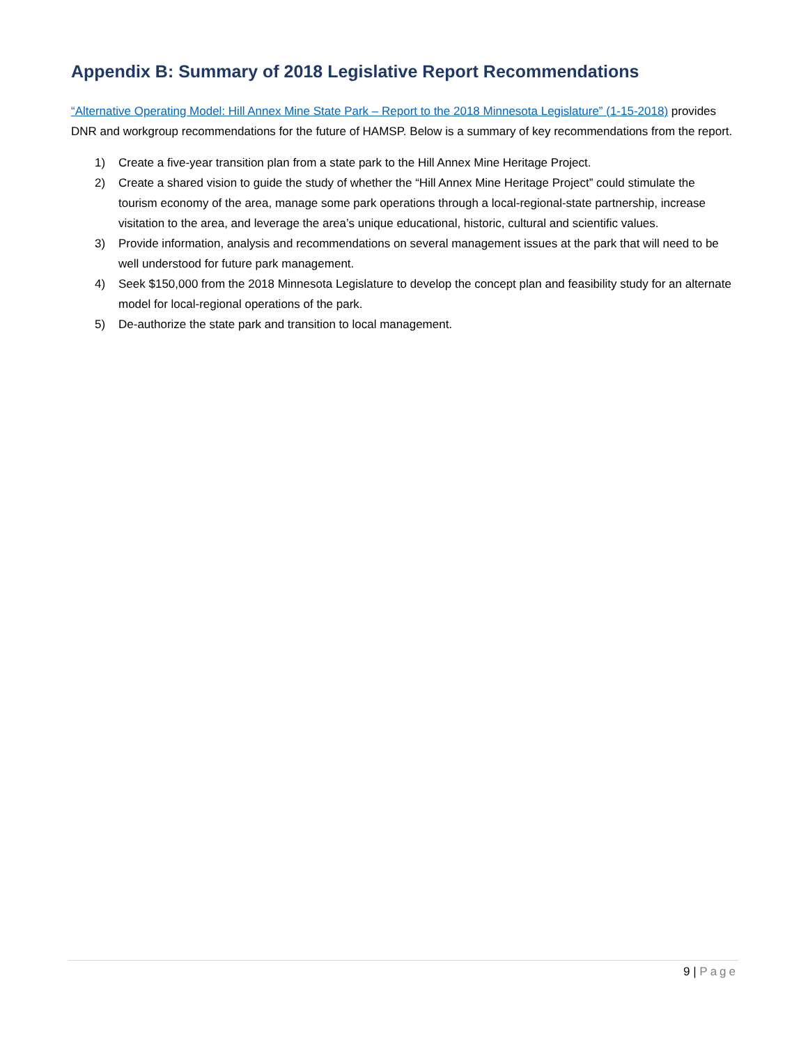Appendix B: Summary of 2018 Legislative Report Recommendations
“Alternative Operating Model: Hill Annex Mine State Park – Report to the 2018 Minnesota Legislature” (1-15-2018) provides DNR and workgroup recommendations for the future of HAMSP. Below is a summary of key recommendations from the report.
1) Create a five-year transition plan from a state park to the Hill Annex Mine Heritage Project.
2) Create a shared vision to guide the study of whether the “Hill Annex Mine Heritage Project” could stimulate the tourism economy of the area, manage some park operations through a local-regional-state partnership, increase visitation to the area, and leverage the area’s unique educational, historic, cultural and scientific values.
3) Provide information, analysis and recommendations on several management issues at the park that will need to be well understood for future park management.
4) Seek $150,000 from the 2018 Minnesota Legislature to develop the concept plan and feasibility study for an alternate model for local-regional operations of the park.
5) De-authorize the state park and transition to local management.
9 | Page